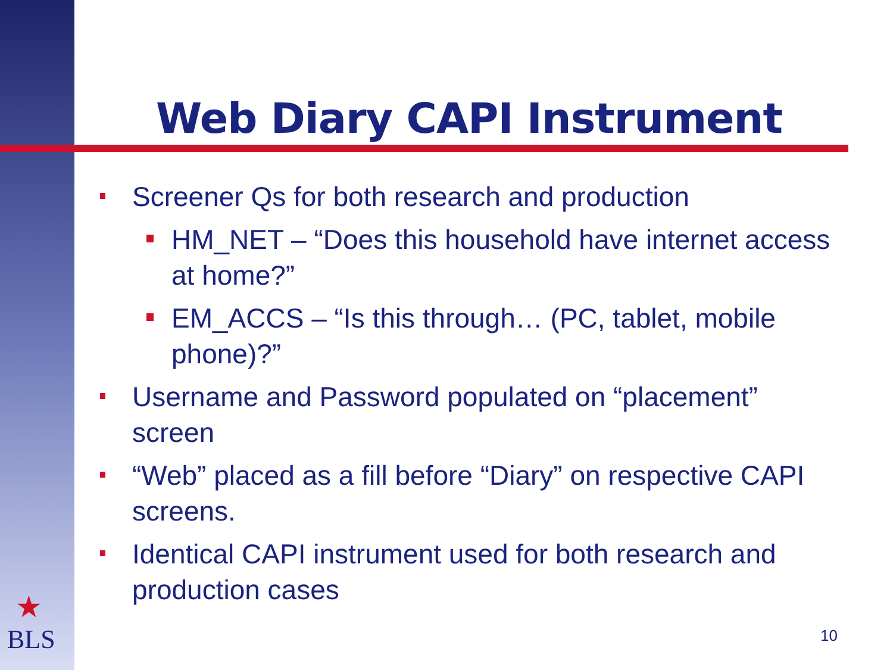Web Diary CAPI Instrument
Screener Qs for both research and production
HM_NET – “Does this household have internet access at home?”
EM_ACCS – “Is this through… (PC, tablet, mobile phone)?”
Username and Password populated on “placement” screen
“Web” placed as a fill before “Diary” on respective CAPI screens.
Identical CAPI instrument used for both research and production cases
★
BLS
10